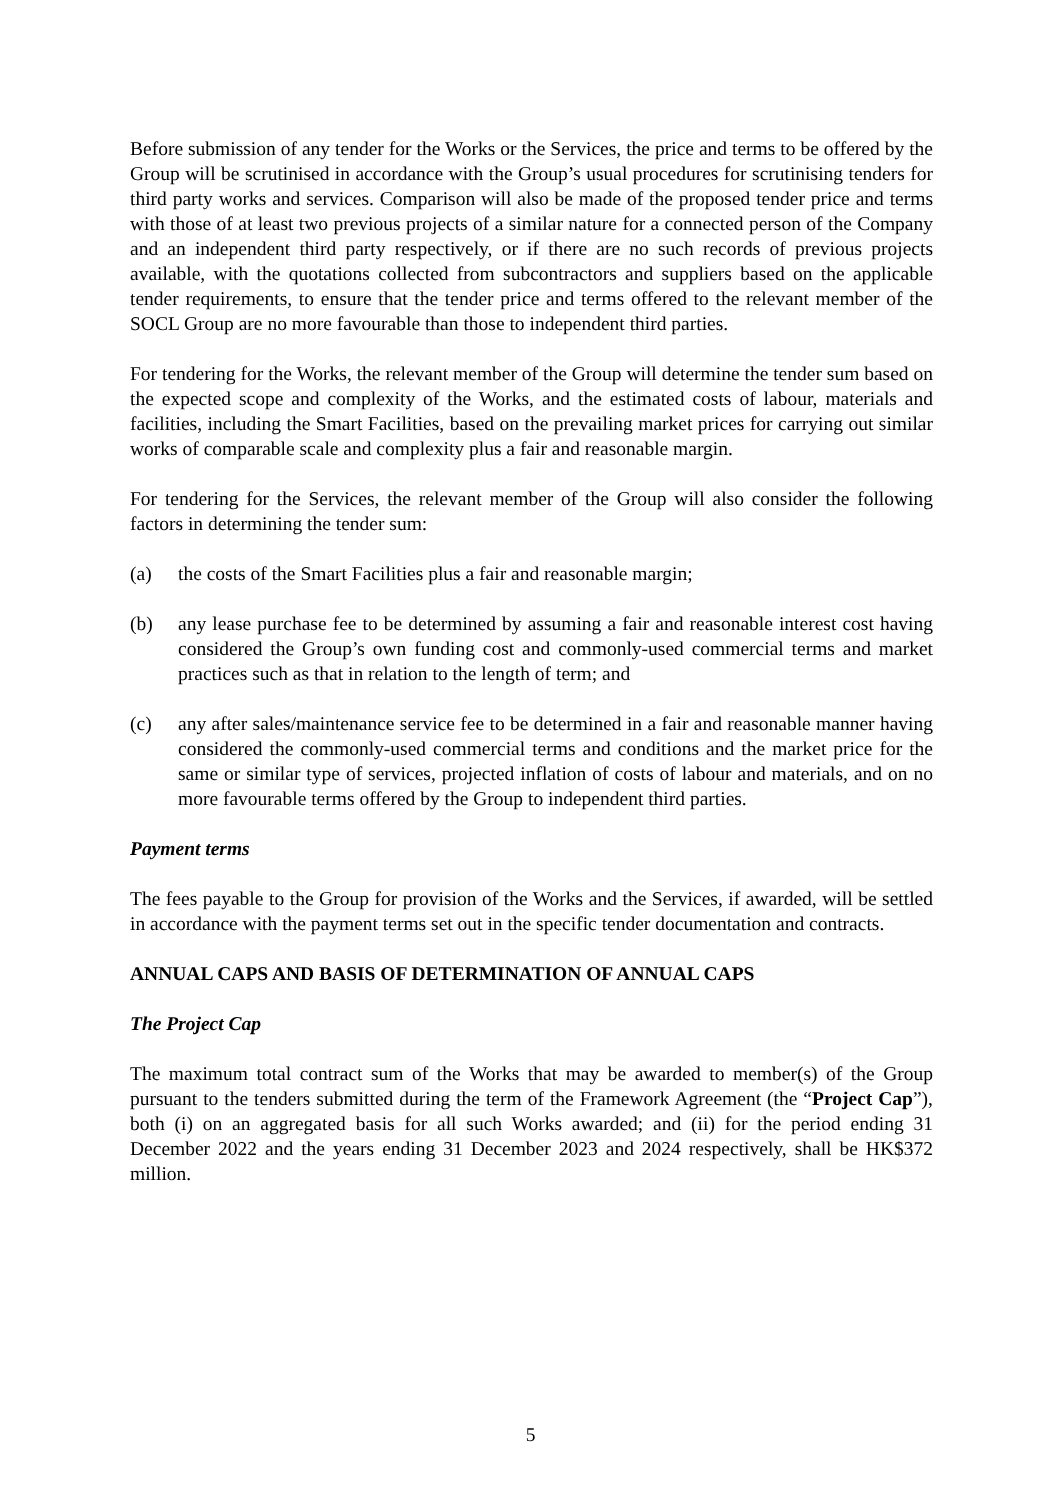Before submission of any tender for the Works or the Services, the price and terms to be offered by the Group will be scrutinised in accordance with the Group’s usual procedures for scrutinising tenders for third party works and services. Comparison will also be made of the proposed tender price and terms with those of at least two previous projects of a similar nature for a connected person of the Company and an independent third party respectively, or if there are no such records of previous projects available, with the quotations collected from subcontractors and suppliers based on the applicable tender requirements, to ensure that the tender price and terms offered to the relevant member of the SOCL Group are no more favourable than those to independent third parties.
For tendering for the Works, the relevant member of the Group will determine the tender sum based on the expected scope and complexity of the Works, and the estimated costs of labour, materials and facilities, including the Smart Facilities, based on the prevailing market prices for carrying out similar works of comparable scale and complexity plus a fair and reasonable margin.
For tendering for the Services, the relevant member of the Group will also consider the following factors in determining the tender sum:
(a) the costs of the Smart Facilities plus a fair and reasonable margin;
(b) any lease purchase fee to be determined by assuming a fair and reasonable interest cost having considered the Group’s own funding cost and commonly-used commercial terms and market practices such as that in relation to the length of term; and
(c) any after sales/maintenance service fee to be determined in a fair and reasonable manner having considered the commonly-used commercial terms and conditions and the market price for the same or similar type of services, projected inflation of costs of labour and materials, and on no more favourable terms offered by the Group to independent third parties.
Payment terms
The fees payable to the Group for provision of the Works and the Services, if awarded, will be settled in accordance with the payment terms set out in the specific tender documentation and contracts.
ANNUAL CAPS AND BASIS OF DETERMINATION OF ANNUAL CAPS
The Project Cap
The maximum total contract sum of the Works that may be awarded to member(s) of the Group pursuant to the tenders submitted during the term of the Framework Agreement (the “Project Cap”), both (i) on an aggregated basis for all such Works awarded; and (ii) for the period ending 31 December 2022 and the years ending 31 December 2023 and 2024 respectively, shall be HK$372 million.
5